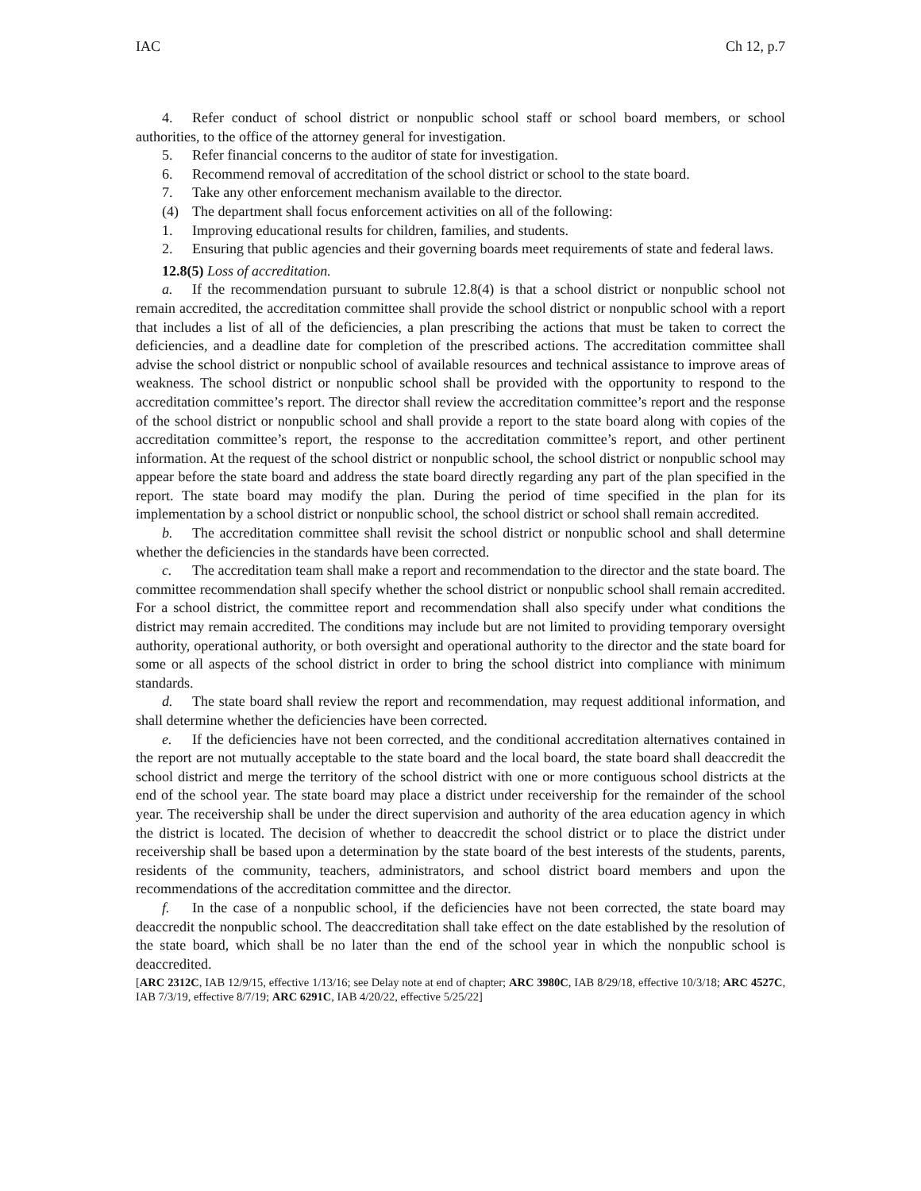IAC Ch 12, p.7
4. Refer conduct of school district or nonpublic school staff or school board members, or school authorities, to the office of the attorney general for investigation.
5. Refer financial concerns to the auditor of state for investigation.
6. Recommend removal of accreditation of the school district or school to the state board.
7. Take any other enforcement mechanism available to the director.
(4) The department shall focus enforcement activities on all of the following:
1. Improving educational results for children, families, and students.
2. Ensuring that public agencies and their governing boards meet requirements of state and federal laws.
12.8(5) Loss of accreditation.
a. If the recommendation pursuant to subrule 12.8(4) is that a school district or nonpublic school not remain accredited, the accreditation committee shall provide the school district or nonpublic school with a report that includes a list of all of the deficiencies, a plan prescribing the actions that must be taken to correct the deficiencies, and a deadline date for completion of the prescribed actions. The accreditation committee shall advise the school district or nonpublic school of available resources and technical assistance to improve areas of weakness. The school district or nonpublic school shall be provided with the opportunity to respond to the accreditation committee’s report. The director shall review the accreditation committee’s report and the response of the school district or nonpublic school and shall provide a report to the state board along with copies of the accreditation committee’s report, the response to the accreditation committee’s report, and other pertinent information. At the request of the school district or nonpublic school, the school district or nonpublic school may appear before the state board and address the state board directly regarding any part of the plan specified in the report. The state board may modify the plan. During the period of time specified in the plan for its implementation by a school district or nonpublic school, the school district or school shall remain accredited.
b. The accreditation committee shall revisit the school district or nonpublic school and shall determine whether the deficiencies in the standards have been corrected.
c. The accreditation team shall make a report and recommendation to the director and the state board. The committee recommendation shall specify whether the school district or nonpublic school shall remain accredited. For a school district, the committee report and recommendation shall also specify under what conditions the district may remain accredited. The conditions may include but are not limited to providing temporary oversight authority, operational authority, or both oversight and operational authority to the director and the state board for some or all aspects of the school district in order to bring the school district into compliance with minimum standards.
d. The state board shall review the report and recommendation, may request additional information, and shall determine whether the deficiencies have been corrected.
e. If the deficiencies have not been corrected, and the conditional accreditation alternatives contained in the report are not mutually acceptable to the state board and the local board, the state board shall deaccredit the school district and merge the territory of the school district with one or more contiguous school districts at the end of the school year. The state board may place a district under receivership for the remainder of the school year. The receivership shall be under the direct supervision and authority of the area education agency in which the district is located. The decision of whether to deaccredit the school district or to place the district under receivership shall be based upon a determination by the state board of the best interests of the students, parents, residents of the community, teachers, administrators, and school district board members and upon the recommendations of the accreditation committee and the director.
f. In the case of a nonpublic school, if the deficiencies have not been corrected, the state board may deaccredit the nonpublic school. The deaccreditation shall take effect on the date established by the resolution of the state board, which shall be no later than the end of the school year in which the nonpublic school is deaccredited.
[ARC 2312C, IAB 12/9/15, effective 1/13/16; see Delay note at end of chapter; ARC 3980C, IAB 8/29/18, effective 10/3/18; ARC 4527C, IAB 7/3/19, effective 8/7/19; ARC 6291C, IAB 4/20/22, effective 5/25/22]